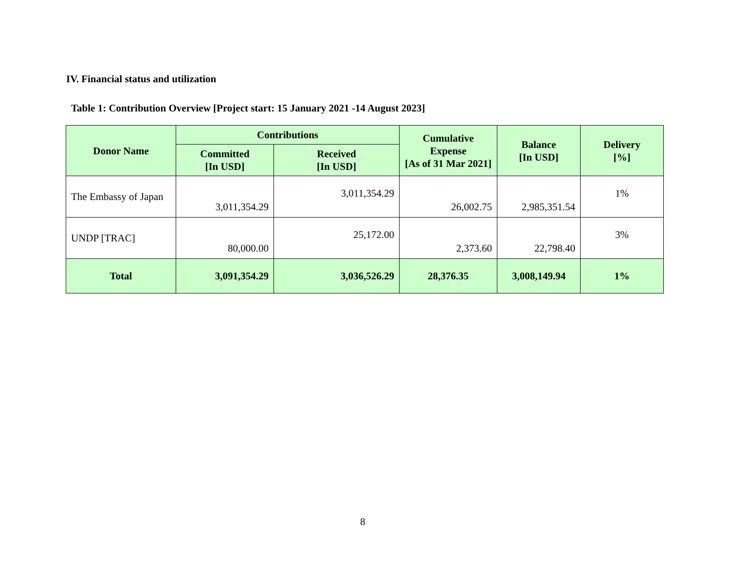IV. Financial status and utilization
Table 1: Contribution Overview [Project start: 15 January 2021 -14 August 2023]
| Donor Name | Contributions | | Cumulative Expense [As of 31 Mar 2021] | Balance [In USD] | Delivery [%] |
| --- | --- | --- | --- | --- | --- |
| | Committed [In USD] | Received [In USD] | | | |
| The Embassy of Japan | 3,011,354.29 | 3,011,354.29 | 26,002.75 | 2,985,351.54 | 1% |
| UNDP [TRAC] | 80,000.00 | 25,172.00 | 2,373.60 | 22,798.40 | 3% |
| Total | 3,091,354.29 | 3,036,526.29 | 28,376.35 | 3,008,149.94 | 1% |
8